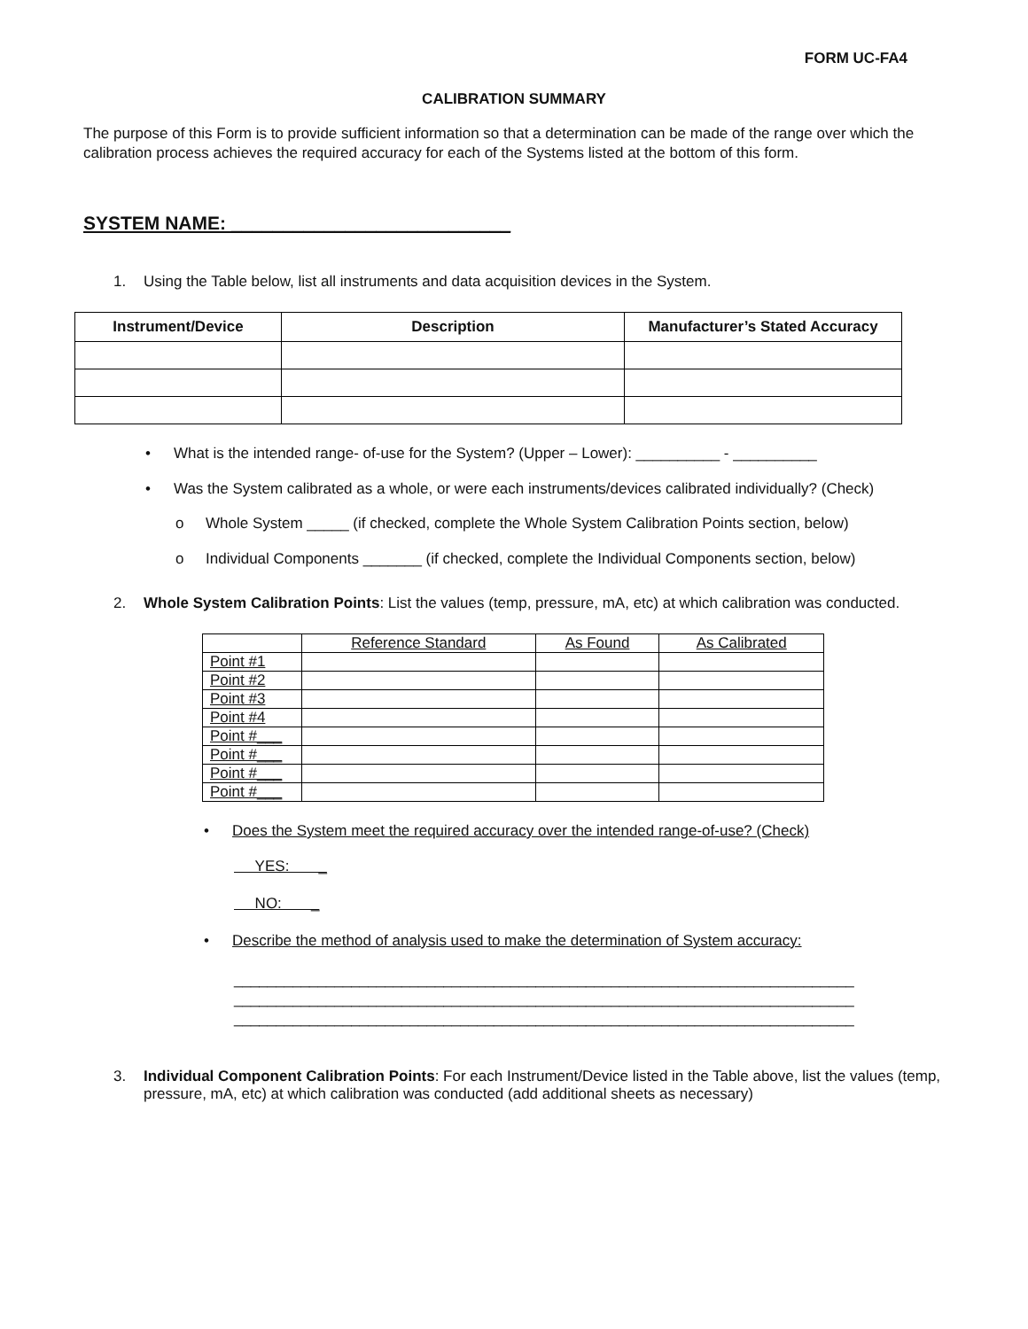FORM UC-FA4
CALIBRATION SUMMARY
The purpose of this Form is to provide sufficient information so that a determination can be made of the range over which the calibration process achieves the required accuracy for each of the Systems listed at the bottom of this form.
SYSTEM NAME: ___________________________
1. Using the Table below, list all instruments and data acquisition devices in the System.
| Instrument/Device | Description | Manufacturer’s Stated Accuracy |
| --- | --- | --- |
• What is the intended range- of-use for the System? (Upper – Lower): __________ - __________
• Was the System calibrated as a whole, or were each instruments/devices calibrated individually? (Check)
o Whole System _____ (if checked, complete the Whole System Calibration Points section, below)
o Individual Components _______ (if checked, complete the Individual Components section, below)
2. Whole System Calibration Points: List the values (temp, pressure, mA, etc) at which calibration was conducted.
| | Reference Standard | As Found | As Calibrated |
| Point #1 | | | |
| Point #2 | | | |
| Point #3 | | | |
| Point #4 | | | |
| Point #___ | | | |
| Point #___ | | | |
| Point #___ | | | |
| Point #___ | | | |
• Does the System meet the required accuracy over the intended range-of-use? (Check)
YES: _
NO: _
• Describe the method of analysis used to make the determination of System accuracy:
__________________________________________________________________________
__________________________________________________________________________
__________________________________________________________________________
3. Individual Component Calibration Points: For each Instrument/Device listed in the Table above, list the values (temp, pressure, mA, etc) at which calibration was conducted (add additional sheets as necessary)